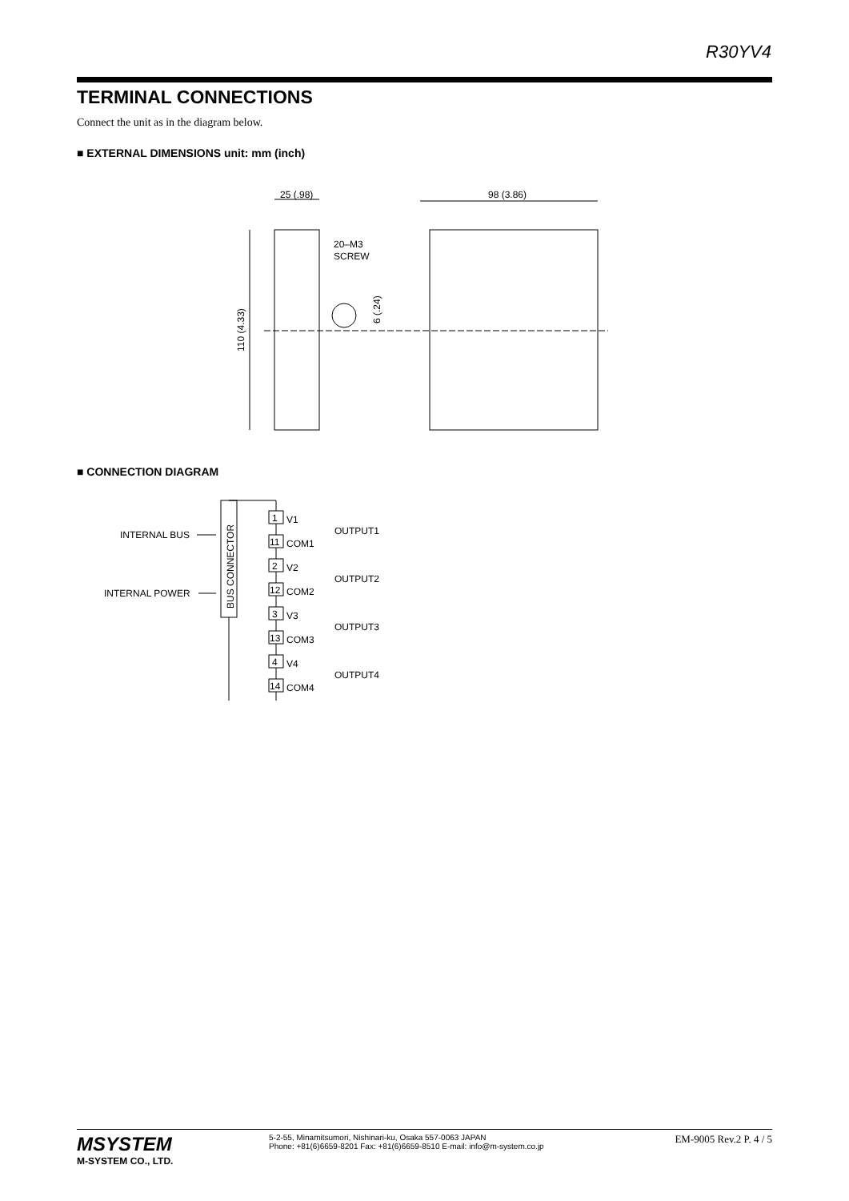R30YV4
TERMINAL CONNECTIONS
Connect the unit as in the diagram below.
■ EXTERNAL DIMENSIONS unit: mm (inch)
25 (.98)
98 (3.86)
20–M3
SCREW
110 (4.33)
6 (.24)
■ CONNECTION DIAGRAM
BUS CONNECTOR
INTERNAL BUS
INTERNAL POWER
1
V1
11
COM1
OUTPUT1
2
V2
12
COM2
OUTPUT2
3
V3
13
COM3
OUTPUT3
4
V4
14
COM4
OUTPUT4
MSYSTEM
M-SYSTEM CO., LTD.
5-2-55, Minamitsumori, Nishinari-ku, Osaka 557-0063 JAPAN
Phone: +81(6)6659-8201 Fax: +81(6)6659-8510 E-mail: info@m-system.co.jp
EM-9005 Rev.2 P. 4 / 5